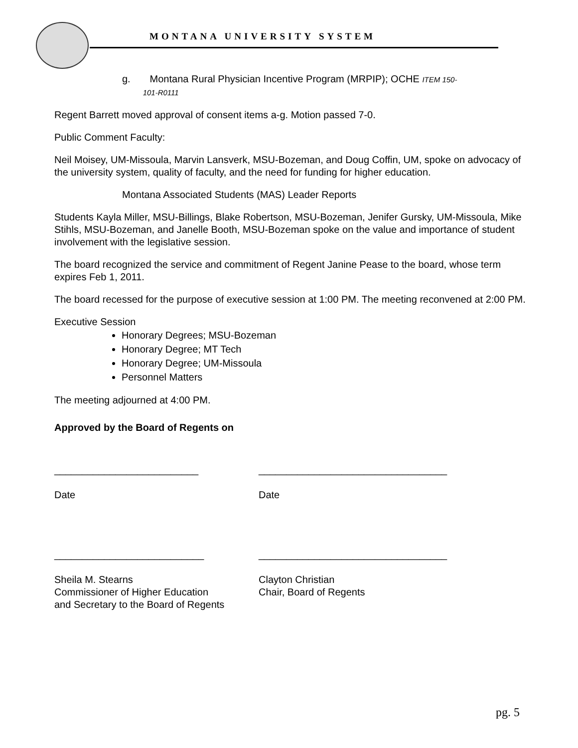MONTANA UNIVERSITY SYSTEM
g. Montana Rural Physician Incentive Program (MRPIP); OCHE ITEM 150-
101-R0111
Regent Barrett moved approval of consent items a-g. Motion passed 7-0.
Public Comment Faculty:
Neil Moisey, UM-Missoula, Marvin Lansverk, MSU-Bozeman, and Doug Coffin, UM, spoke on advocacy of the university system, quality of faculty, and the need for funding for higher education.
Montana Associated Students (MAS) Leader Reports
Students Kayla Miller, MSU-Billings, Blake Robertson, MSU-Bozeman, Jenifer Gursky, UM-Missoula, Mike Stihls, MSU-Bozeman, and Janelle Booth, MSU-Bozeman spoke on the value and importance of student involvement with the legislative session.
The board recognized the service and commitment of Regent Janine Pease to the board, whose term expires Feb 1, 2011.
The board recessed for the purpose of executive session at 1:00 PM. The meeting reconvened at 2:00 PM.
Executive Session
Honorary Degrees; MSU-Bozeman
Honorary Degree; MT Tech
Honorary Degree; UM-Missoula
Personnel Matters
The meeting adjourned at 4:00 PM.
Approved by the Board of Regents on
__________________________
Date
__________________________________
Date
___________________________
Sheila M. Stearns
Commissioner of Higher Education
and Secretary to the Board of Regents
__________________________________
Clayton Christian
Chair, Board of Regents
pg. 5